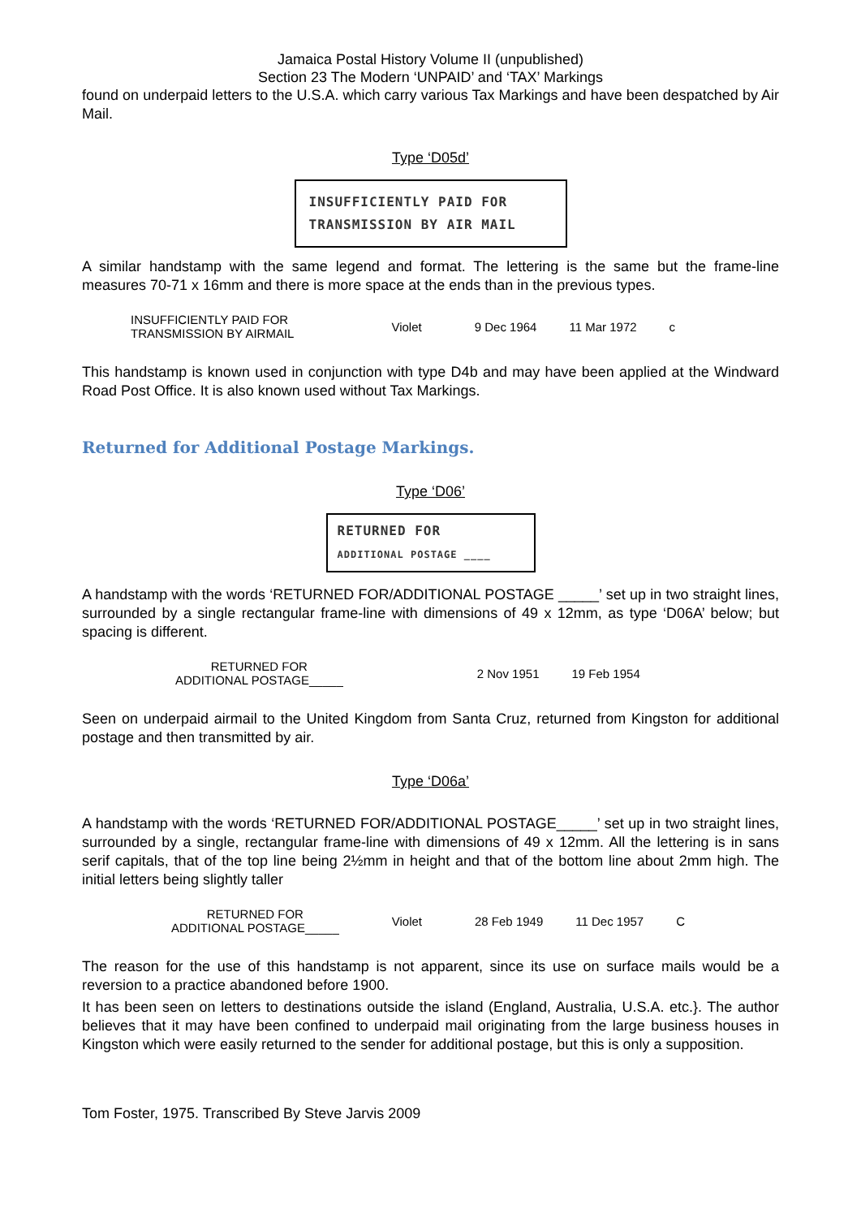Jamaica Postal History Volume II (unpublished)
Section 23 The Modern ‘UNPAID’ and ‘TAX’ Markings
found on underpaid letters to the U.S.A. which carry various Tax Markings and have been despatched by Air Mail.
Type ‘D05d’
INSUFFICIENTLY PAID FOR
TRANSMISSION BY AIR MAIL
A similar handstamp with the same legend and format. The lettering is the same but the frame-line measures 70-71 x 16mm and there is more space at the ends than in the previous types.
| INSUFFICIENTLY PAID FOR TRANSMISSION BY AIRMAIL | Violet | 9 Dec 1964 | 11 Mar 1972 | c |
This handstamp is known used in conjunction with type D4b and may have been applied at the Windward Road Post Office. It is also known used without Tax Markings.
Returned for Additional Postage Markings.
Type ‘D06’
RETURNED FOR
ADDITIONAL POSTAGE ____
A handstamp with the words ‘RETURNED FOR/ADDITIONAL POSTAGE _____’ set up in two straight lines, surrounded by a single rectangular frame-line with dimensions of 49 x 12mm, as type ‘D06A’ below; but spacing is different.
| RETURNED FOR ADDITIONAL POSTAGE_____ | 2 Nov 1951 | 19 Feb 1954 |
Seen on underpaid airmail to the United Kingdom from Santa Cruz, returned from Kingston for additional postage and then transmitted by air.
Type ‘D06a’
A handstamp with the words ‘RETURNED FOR/ADDITIONAL POSTAGE_____’ set up in two straight lines, surrounded by a single, rectangular frame-line with dimensions of 49 x 12mm. All the lettering is in sans serif capitals, that of the top line being 2½mm in height and that of the bottom line about 2mm high. The initial letters being slightly taller
| RETURNED FOR ADDITIONAL POSTAGE_____ | Violet | 28 Feb 1949 | 11 Dec 1957 | C |
The reason for the use of this handstamp is not apparent, since its use on surface mails would be a reversion to a practice abandoned before 1900.
It has been seen on letters to destinations outside the island (England, Australia, U.S.A. etc.}. The author believes that it may have been confined to underpaid mail originating from the large business houses in Kingston which were easily returned to the sender for additional postage, but this is only a supposition.
Tom Foster, 1975. Transcribed By Steve Jarvis 2009